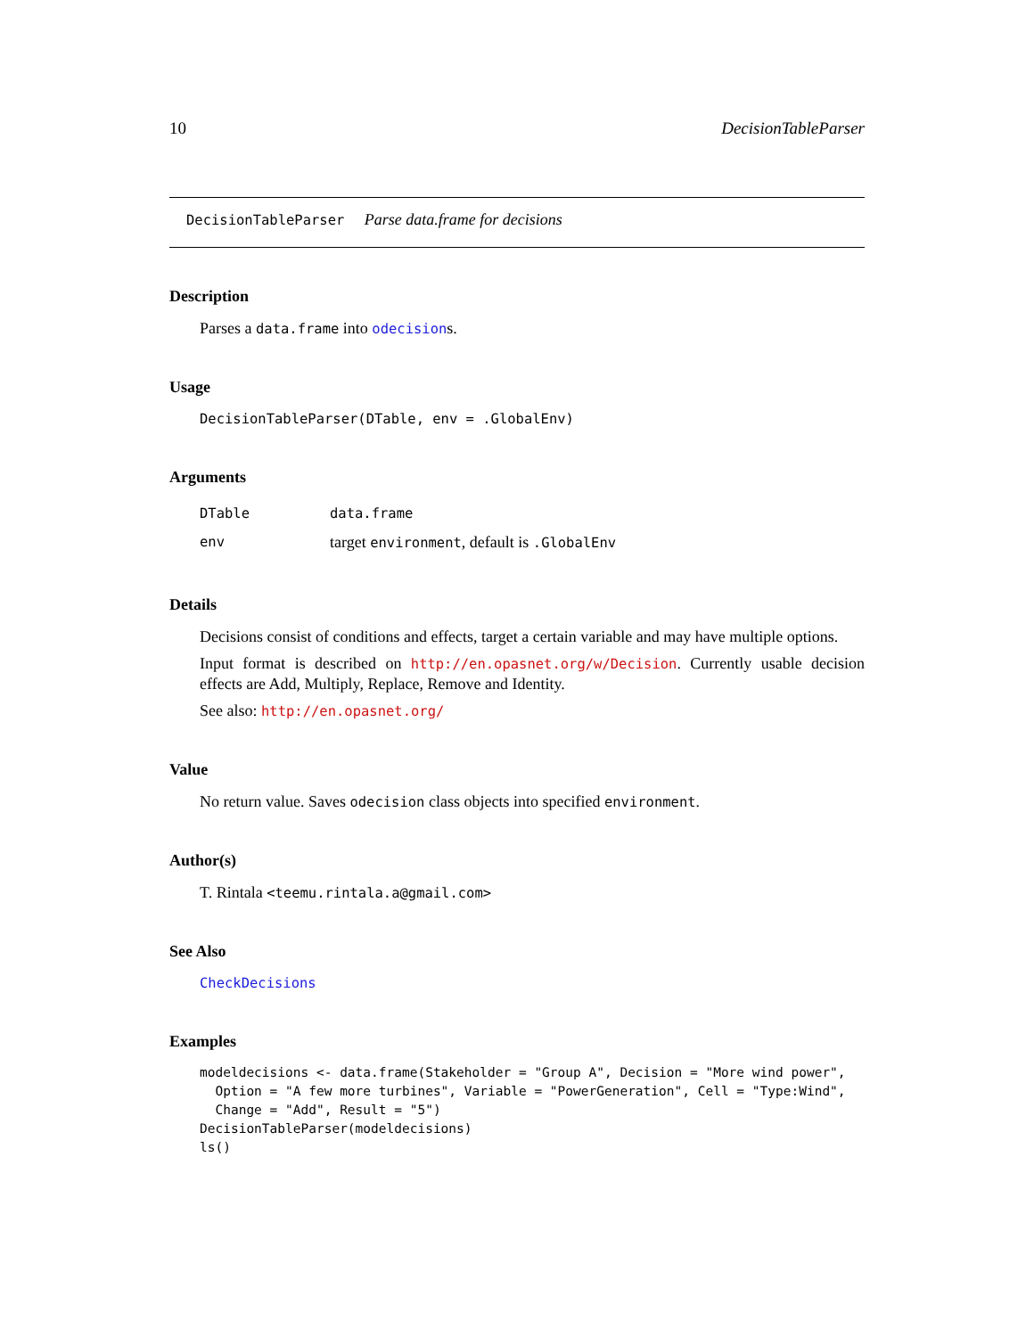10 DecisionTableParser
DecisionTableParser Parse data.frame for decisions
Description
Parses a data.frame into odecisions.
Usage
DecisionTableParser(DTable, env = .GlobalEnv)
Arguments
| DTable | data.frame |
| env | target environment , default is .GlobalEnv |
Details
Decisions consist of conditions and effects, target a certain variable and may have multiple options.
Input format is described on http://en.opasnet.org/w/Decision. Currently usable decision effects are Add, Multiply, Replace, Remove and Identity.
See also: http://en.opasnet.org/
Value
No return value. Saves odecision class objects into specified environment.
Author(s)
T. Rintala <teemu.rintala.a@gmail.com>
See Also
CheckDecisions
Examples
modeldecisions <- data.frame(Stakeholder = "Group A", Decision = "More wind power",
  Option = "A few more turbines", Variable = "PowerGeneration", Cell = "Type:Wind",
  Change = "Add", Result = "5")
DecisionTableParser(modeldecisions)
ls()